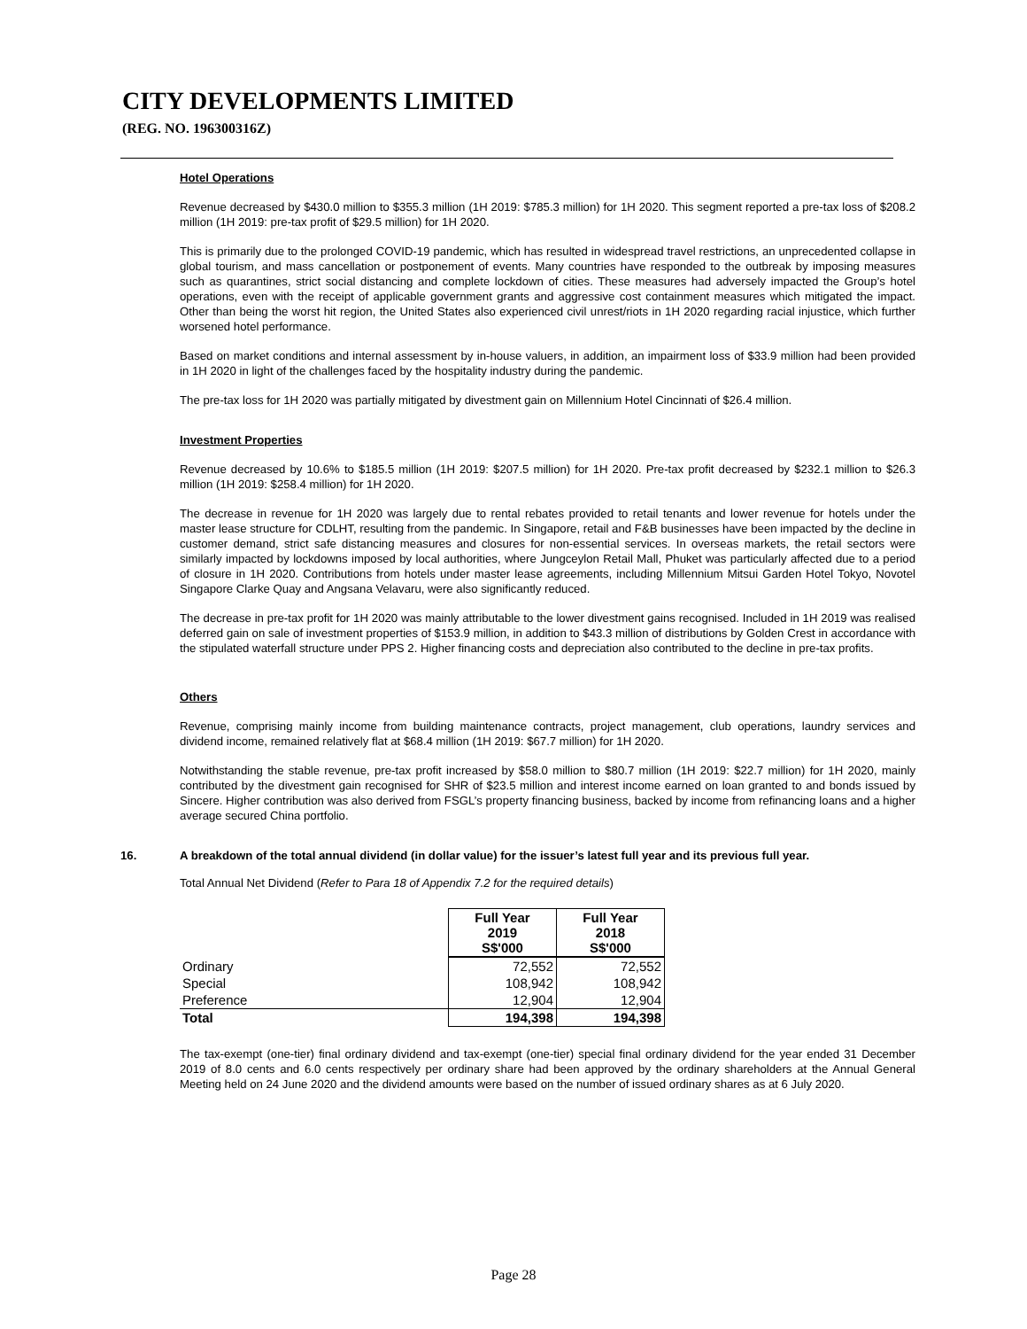CITY DEVELOPMENTS LIMITED
(REG. NO. 196300316Z)
Hotel Operations
Revenue decreased by $430.0 million to $355.3 million (1H 2019: $785.3 million) for 1H 2020. This segment reported a pre-tax loss of $208.2 million (1H 2019: pre-tax profit of $29.5 million) for 1H 2020.
This is primarily due to the prolonged COVID-19 pandemic, which has resulted in widespread travel restrictions, an unprecedented collapse in global tourism, and mass cancellation or postponement of events. Many countries have responded to the outbreak by imposing measures such as quarantines, strict social distancing and complete lockdown of cities. These measures had adversely impacted the Group’s hotel operations, even with the receipt of applicable government grants and aggressive cost containment measures which mitigated the impact. Other than being the worst hit region, the United States also experienced civil unrest/riots in 1H 2020 regarding racial injustice, which further worsened hotel performance.
Based on market conditions and internal assessment by in-house valuers, in addition, an impairment loss of $33.9 million had been provided in 1H 2020 in light of the challenges faced by the hospitality industry during the pandemic.
The pre-tax loss for 1H 2020 was partially mitigated by divestment gain on Millennium Hotel Cincinnati of $26.4 million.
Investment Properties
Revenue decreased by 10.6% to $185.5 million (1H 2019: $207.5 million) for 1H 2020. Pre-tax profit decreased by $232.1 million to $26.3 million (1H 2019: $258.4 million) for 1H 2020.
The decrease in revenue for 1H 2020 was largely due to rental rebates provided to retail tenants and lower revenue for hotels under the master lease structure for CDLHT, resulting from the pandemic. In Singapore, retail and F&B businesses have been impacted by the decline in customer demand, strict safe distancing measures and closures for non-essential services. In overseas markets, the retail sectors were similarly impacted by lockdowns imposed by local authorities, where Jungceylon Retail Mall, Phuket was particularly affected due to a period of closure in 1H 2020. Contributions from hotels under master lease agreements, including Millennium Mitsui Garden Hotel Tokyo, Novotel Singapore Clarke Quay and Angsana Velavaru, were also significantly reduced.
The decrease in pre-tax profit for 1H 2020 was mainly attributable to the lower divestment gains recognised. Included in 1H 2019 was realised deferred gain on sale of investment properties of $153.9 million, in addition to $43.3 million of distributions by Golden Crest in accordance with the stipulated waterfall structure under PPS 2. Higher financing costs and depreciation also contributed to the decline in pre-tax profits.
Others
Revenue, comprising mainly income from building maintenance contracts, project management, club operations, laundry services and dividend income, remained relatively flat at $68.4 million (1H 2019: $67.7 million) for 1H 2020.
Notwithstanding the stable revenue, pre-tax profit increased by $58.0 million to $80.7 million (1H 2019: $22.7 million) for 1H 2020, mainly contributed by the divestment gain recognised for SHR of $23.5 million and interest income earned on loan granted to and bonds issued by Sincere. Higher contribution was also derived from FSGL’s property financing business, backed by income from refinancing loans and a higher average secured China portfolio.
16. A breakdown of the total annual dividend (in dollar value) for the issuer’s latest full year and its previous full year.
Total Annual Net Dividend (Refer to Para 18 of Appendix 7.2 for the required details)
| | Full Year 2019 S$'000 | Full Year 2018 S$'000 |
| --- | --- | --- |
| Ordinary | 72,552 | 72,552 |
| Special | 108,942 | 108,942 |
| Preference | 12,904 | 12,904 |
| Total | 194,398 | 194,398 |
The tax-exempt (one-tier) final ordinary dividend and tax-exempt (one-tier) special final ordinary dividend for the year ended 31 December 2019 of 8.0 cents and 6.0 cents respectively per ordinary share had been approved by the ordinary shareholders at the Annual General Meeting held on 24 June 2020 and the dividend amounts were based on the number of issued ordinary shares as at 6 July 2020.
Page 28